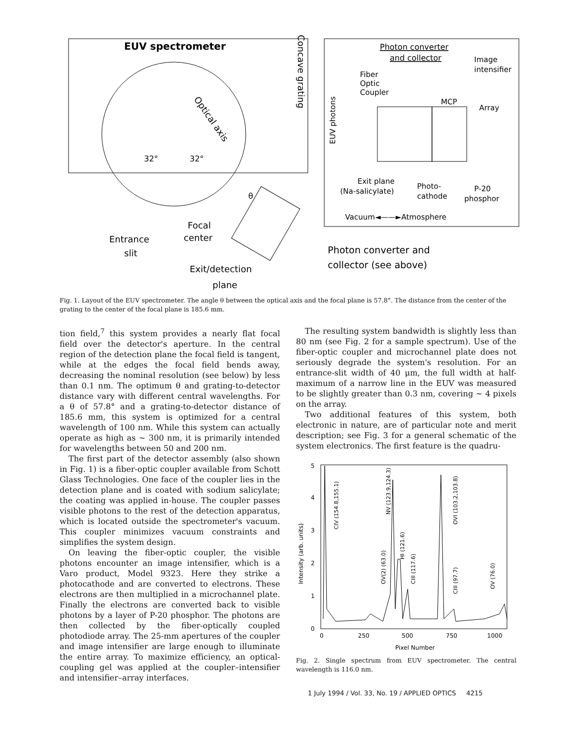EUV spectrometer
Concave grating
Optical axis
32°
32°
θ
Focal
center
Entrance
slit
Exit/detection
plane
Photon converter and
collector (see above)
Photon converter
and collector
Image
intensifier
Fiber
Optic
Coupler
EUV photons
MCP
Array
Exit plane
(Na-salicylate)
Photo-
cathode
P-20
phosphor
Vacuum◄——►Atmosphere
Fig. 1. Layout of the EUV spectrometer. The angle θ between the optical axis and the focal plane is 57.8°. The distance from the center of the grating to the center of the focal plane is 185.6 mm.
tion field,<sup>7</sup> this system provides a nearly flat focal field over the detector's aperture. In the central region of the detection plane the focal field is tangent, while at the edges the focal field bends away, decreasing the nominal resolution (see below) by less than 0.1 nm. The optimum θ and grating-to-detector distance vary with different central wavelengths. For a θ of 57.8° and a grating-to-detector distance of 185.6 mm, this system is optimized for a central wavelength of 100 nm. While this system can actually operate as high as ~ 300 nm, it is primarily intended for wavelengths between 50 and 200 nm.
The first part of the detector assembly (also shown in Fig. 1) is a fiber-optic coupler available from Schott Glass Technologies. One face of the coupler lies in the detection plane and is coated with sodium salicylate; the coating was applied in-house. The coupler passes visible photons to the rest of the detection apparatus, which is located outside the spectrometer's vacuum. This coupler minimizes vacuum constraints and simplifies the system design.
On leaving the fiber-optic coupler, the visible photons encounter an image intensifier, which is a Varo product, Model 9323. Here they strike a photocathode and are converted to electrons. These electrons are then multiplied in a microchannel plate. Finally the electrons are converted back to visible photons by a layer of P-20 phosphor. The photons are then collected by the fiber-optically coupled photodiode array. The 25-mm apertures of the coupler and image intensifier are large enough to illuminate the entire array. To maximize efficiency, an optical-coupling gel was applied at the coupler–intensifier and intensifier–array interfaces.
The resulting system bandwidth is slightly less than 80 nm (see Fig. 2 for a sample spectrum). Use of the fiber-optic coupler and microchannel plate does not seriously degrade the system's resolution. For an entrance-slit width of 40 μm, the full width at half-maximum of a narrow line in the EUV was measured to be slightly greater than 0.3 nm, covering ~ 4 pixels on the array.
Two additional features of this system, both electronic in nature, are of particular note and merit description; see Fig. 3 for a general schematic of the system electronics. The first feature is the quadru-
5
4
3
2
1
0
0
250
500
750
1000
Pixel Number
Intensity (arb. units)
CIV (154.8,155.1)
NV (123.9,124.3)
OV(2) (63.0)
HI (121.6)
CIII (117.6)
OVI (103.2,103.8)
CIII (97.7)
OV (76.0)
Fig. 2. Single spectrum from EUV spectrometer. The central wavelength is 116.0 nm.
1 July 1994 / Vol. 33, No. 19 / APPLIED OPTICS 4215